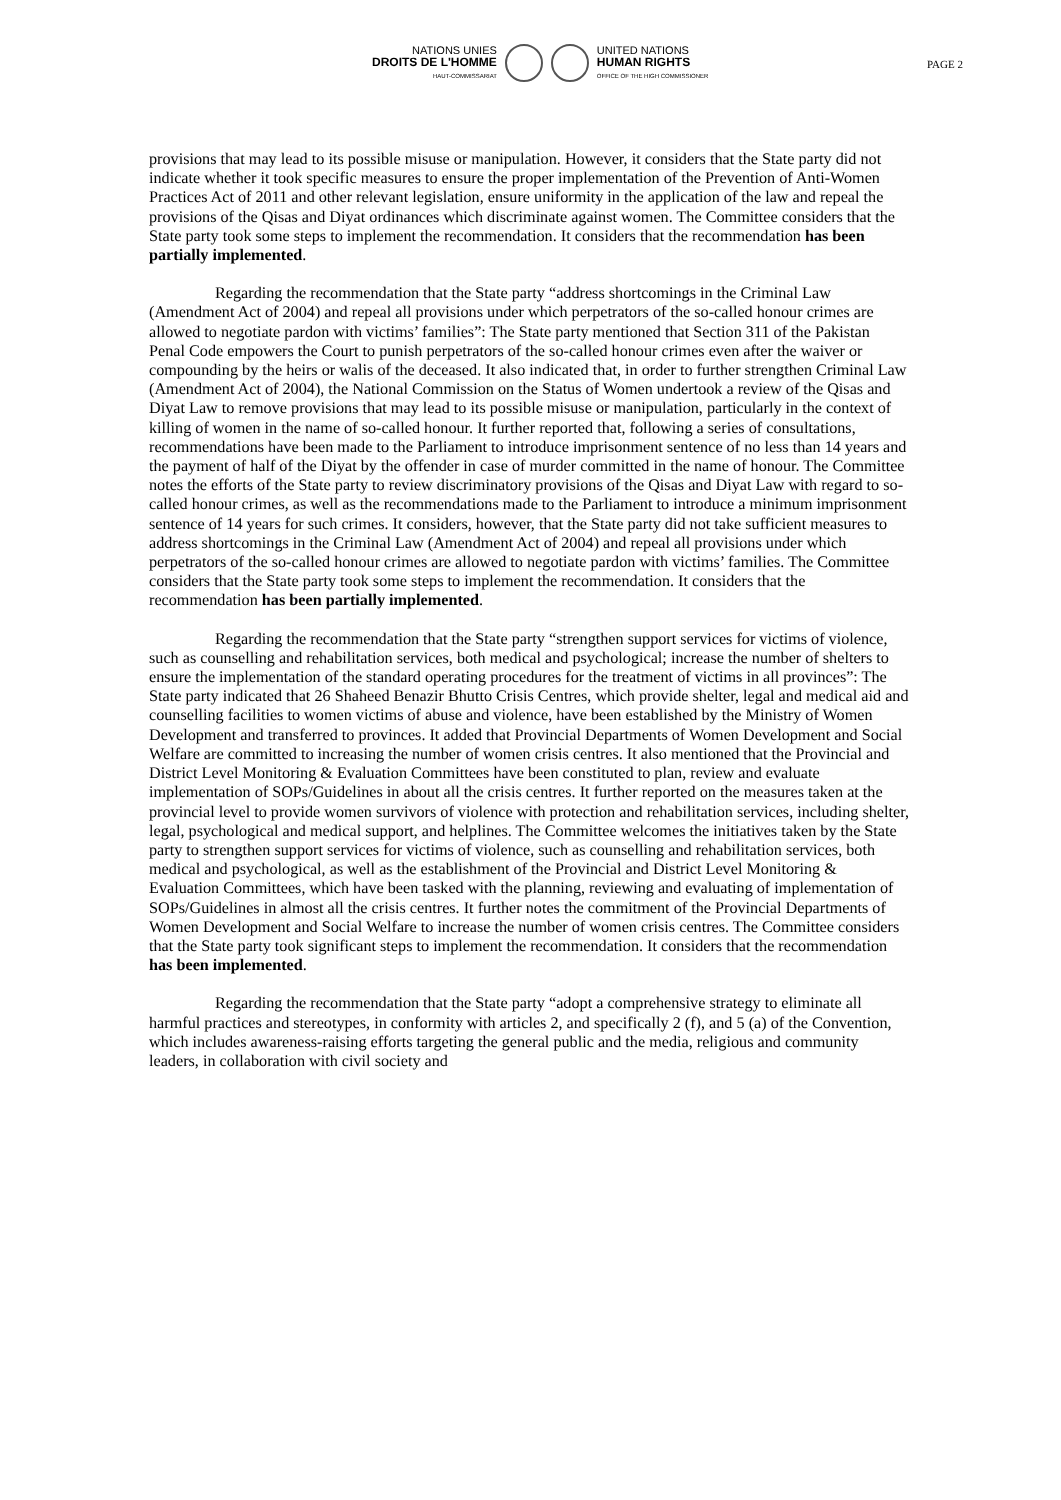NATIONS UNIES
DROITS DE L'HOMME
HAUT-COMMISSARIAT
UNITED NATIONS
HUMAN RIGHTS
OFFICE OF THE HIGH COMMISSIONER
PAGE 2
provisions that may lead to its possible misuse or manipulation. However, it considers that the State party did not indicate whether it took specific measures to ensure the proper implementation of the Prevention of Anti-Women Practices Act of 2011 and other relevant legislation, ensure uniformity in the application of the law and repeal the provisions of the Qisas and Diyat ordinances which discriminate against women. The Committee considers that the State party took some steps to implement the recommendation. It considers that the recommendation has been partially implemented.
Regarding the recommendation that the State party “address shortcomings in the Criminal Law (Amendment Act of 2004) and repeal all provisions under which perpetrators of the so-called honour crimes are allowed to negotiate pardon with victims’ families”: The State party mentioned that Section 311 of the Pakistan Penal Code empowers the Court to punish perpetrators of the so-called honour crimes even after the waiver or compounding by the heirs or walis of the deceased. It also indicated that, in order to further strengthen Criminal Law (Amendment Act of 2004), the National Commission on the Status of Women undertook a review of the Qisas and Diyat Law to remove provisions that may lead to its possible misuse or manipulation, particularly in the context of killing of women in the name of so-called honour. It further reported that, following a series of consultations, recommendations have been made to the Parliament to introduce imprisonment sentence of no less than 14 years and the payment of half of the Diyat by the offender in case of murder committed in the name of honour. The Committee notes the efforts of the State party to review discriminatory provisions of the Qisas and Diyat Law with regard to so-called honour crimes, as well as the recommendations made to the Parliament to introduce a minimum imprisonment sentence of 14 years for such crimes. It considers, however, that the State party did not take sufficient measures to address shortcomings in the Criminal Law (Amendment Act of 2004) and repeal all provisions under which perpetrators of the so-called honour crimes are allowed to negotiate pardon with victims’ families. The Committee considers that the State party took some steps to implement the recommendation. It considers that the recommendation has been partially implemented.
Regarding the recommendation that the State party “strengthen support services for victims of violence, such as counselling and rehabilitation services, both medical and psychological; increase the number of shelters to ensure the implementation of the standard operating procedures for the treatment of victims in all provinces”: The State party indicated that 26 Shaheed Benazir Bhutto Crisis Centres, which provide shelter, legal and medical aid and counselling facilities to women victims of abuse and violence, have been established by the Ministry of Women Development and transferred to provinces. It added that Provincial Departments of Women Development and Social Welfare are committed to increasing the number of women crisis centres. It also mentioned that the Provincial and District Level Monitoring & Evaluation Committees have been constituted to plan, review and evaluate implementation of SOPs/Guidelines in about all the crisis centres. It further reported on the measures taken at the provincial level to provide women survivors of violence with protection and rehabilitation services, including shelter, legal, psychological and medical support, and helplines. The Committee welcomes the initiatives taken by the State party to strengthen support services for victims of violence, such as counselling and rehabilitation services, both medical and psychological, as well as the establishment of the Provincial and District Level Monitoring & Evaluation Committees, which have been tasked with the planning, reviewing and evaluating of implementation of SOPs/Guidelines in almost all the crisis centres. It further notes the commitment of the Provincial Departments of Women Development and Social Welfare to increase the number of women crisis centres. The Committee considers that the State party took significant steps to implement the recommendation. It considers that the recommendation has been implemented.
Regarding the recommendation that the State party “adopt a comprehensive strategy to eliminate all harmful practices and stereotypes, in conformity with articles 2, and specifically 2 (f), and 5 (a) of the Convention, which includes awareness-raising efforts targeting the general public and the media, religious and community leaders, in collaboration with civil society and